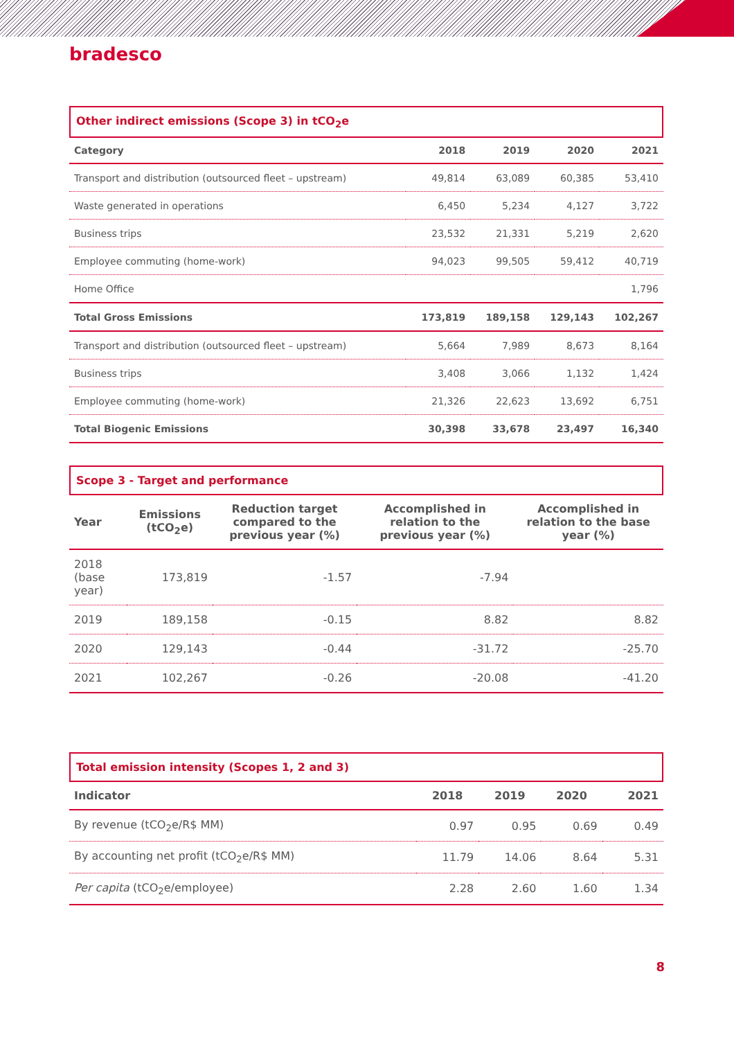bradesco
Other indirect emissions (Scope 3) in tCO<sub>2</sub>e
| Category | 2018 | 2019 | 2020 | 2021 |
| --- | --- | --- | --- | --- |
| Transport and distribution (outsourced fleet – upstream) | 49,814 | 63,089 | 60,385 | 53,410 |
| Waste generated in operations | 6,450 | 5,234 | 4,127 | 3,722 |
| Business trips | 23,532 | 21,331 | 5,219 | 2,620 |
| Employee commuting (home-work) | 94,023 | 99,505 | 59,412 | 40,719 |
| Home Office | | | | 1,796 |
| Total Gross Emissions | 173,819 | 189,158 | 129,143 | 102,267 |
| Transport and distribution (outsourced fleet – upstream) | 5,664 | 7,989 | 8,673 | 8,164 |
| Business trips | 3,408 | 3,066 | 1,132 | 1,424 |
| Employee commuting (home-work) | 21,326 | 22,623 | 13,692 | 6,751 |
| Total Biogenic Emissions | 30,398 | 33,678 | 23,497 | 16,340 |
Scope 3 - Target and performance
| Year | Emissions (tCO<sub>2</sub>e) | Reduction target compared to the previous year (%) | Accomplished in relation to the previous year (%) | Accomplished in relation to the base year (%) |
| --- | --- | --- | --- | --- |
| 2018 (base year) | 173,819 | -1.57 | -7.94 | |
| 2019 | 189,158 | -0.15 | 8.82 | 8.82 |
| 2020 | 129,143 | -0.44 | -31.72 | -25.70 |
| 2021 | 102,267 | -0.26 | -20.08 | -41.20 |
Total emission intensity (Scopes 1, 2 and 3)
| Indicator | 2018 | 2019 | 2020 | 2021 |
| --- | --- | --- | --- | --- |
| By revenue (tCO<sub>2</sub>e/R$ MM) | 0.97 | 0.95 | 0.69 | 0.49 |
| By accounting net profit (tCO<sub>2</sub>e/R$ MM) | 11.79 | 14.06 | 8.64 | 5.31 |
| Per capita (tCO<sub>2</sub>e/employee) | 2.28 | 2.60 | 1.60 | 1.34 |
8